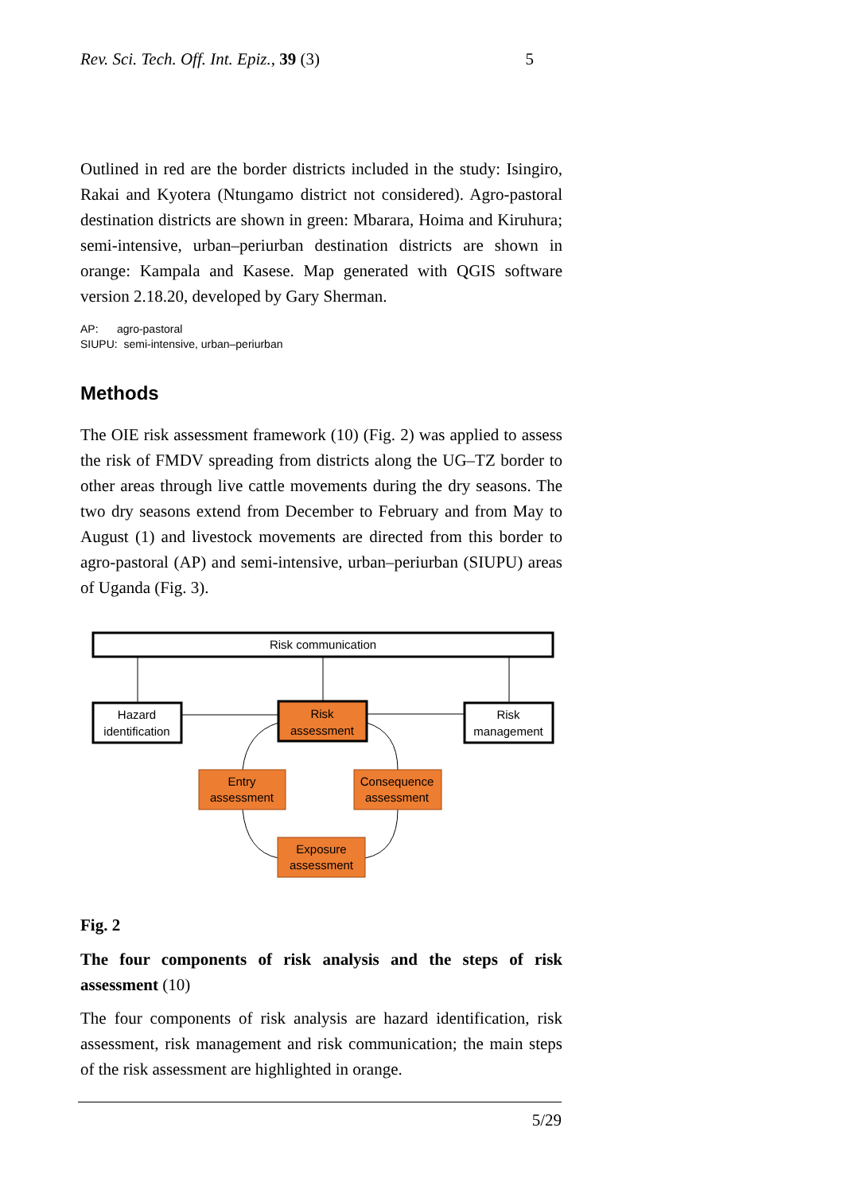Rev. Sci. Tech. Off. Int. Epiz., 39 (3) 5
Outlined in red are the border districts included in the study: Isingiro, Rakai and Kyotera (Ntungamo district not considered). Agro-pastoral destination districts are shown in green: Mbarara, Hoima and Kiruhura; semi-intensive, urban–periurban destination districts are shown in orange: Kampala and Kasese. Map generated with QGIS software version 2.18.20, developed by Gary Sherman.
AP: agro-pastoral
SIUPU: semi-intensive, urban–periurban
Methods
The OIE risk assessment framework (10) (Fig. 2) was applied to assess the risk of FMDV spreading from districts along the UG–TZ border to other areas through live cattle movements during the dry seasons. The two dry seasons extend from December to February and from May to August (1) and livestock movements are directed from this border to agro-pastoral (AP) and semi-intensive, urban–periurban (SIUPU) areas of Uganda (Fig. 3).
Risk communication
Hazard
identification
Risk
assessment
Risk
management
Entry
assessment
Consequence
assessment
Exposure
assessment
Fig. 2
The four components of risk analysis and the steps of risk assessment (10)
The four components of risk analysis are hazard identification, risk assessment, risk management and risk communication; the main steps of the risk assessment are highlighted in orange.
5/29